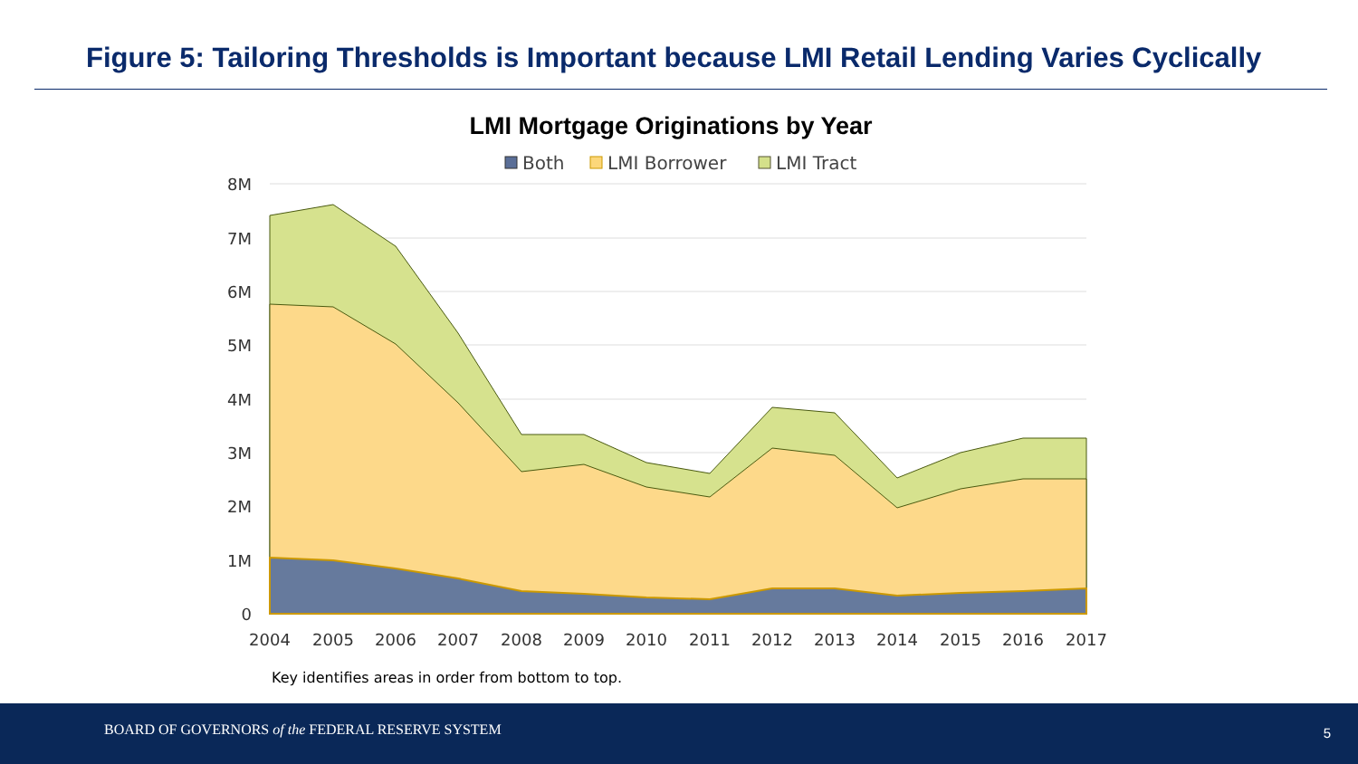Figure 5: Tailoring Thresholds is Important because LMI Retail Lending Varies Cyclically
LMI Mortgage Originations by Year
Both
LMI Borrower
LMI Tract
8M
7M
6M
5M
4M
3M
2M
1M
0
2004
2005
2006
2007
2008
2009
2010
2011
2012
2013
2014
2015
2016
2017
Key identifies areas in order from bottom to top.
BOARD OF GOVERNORS of the FEDERAL RESERVE SYSTEM 5